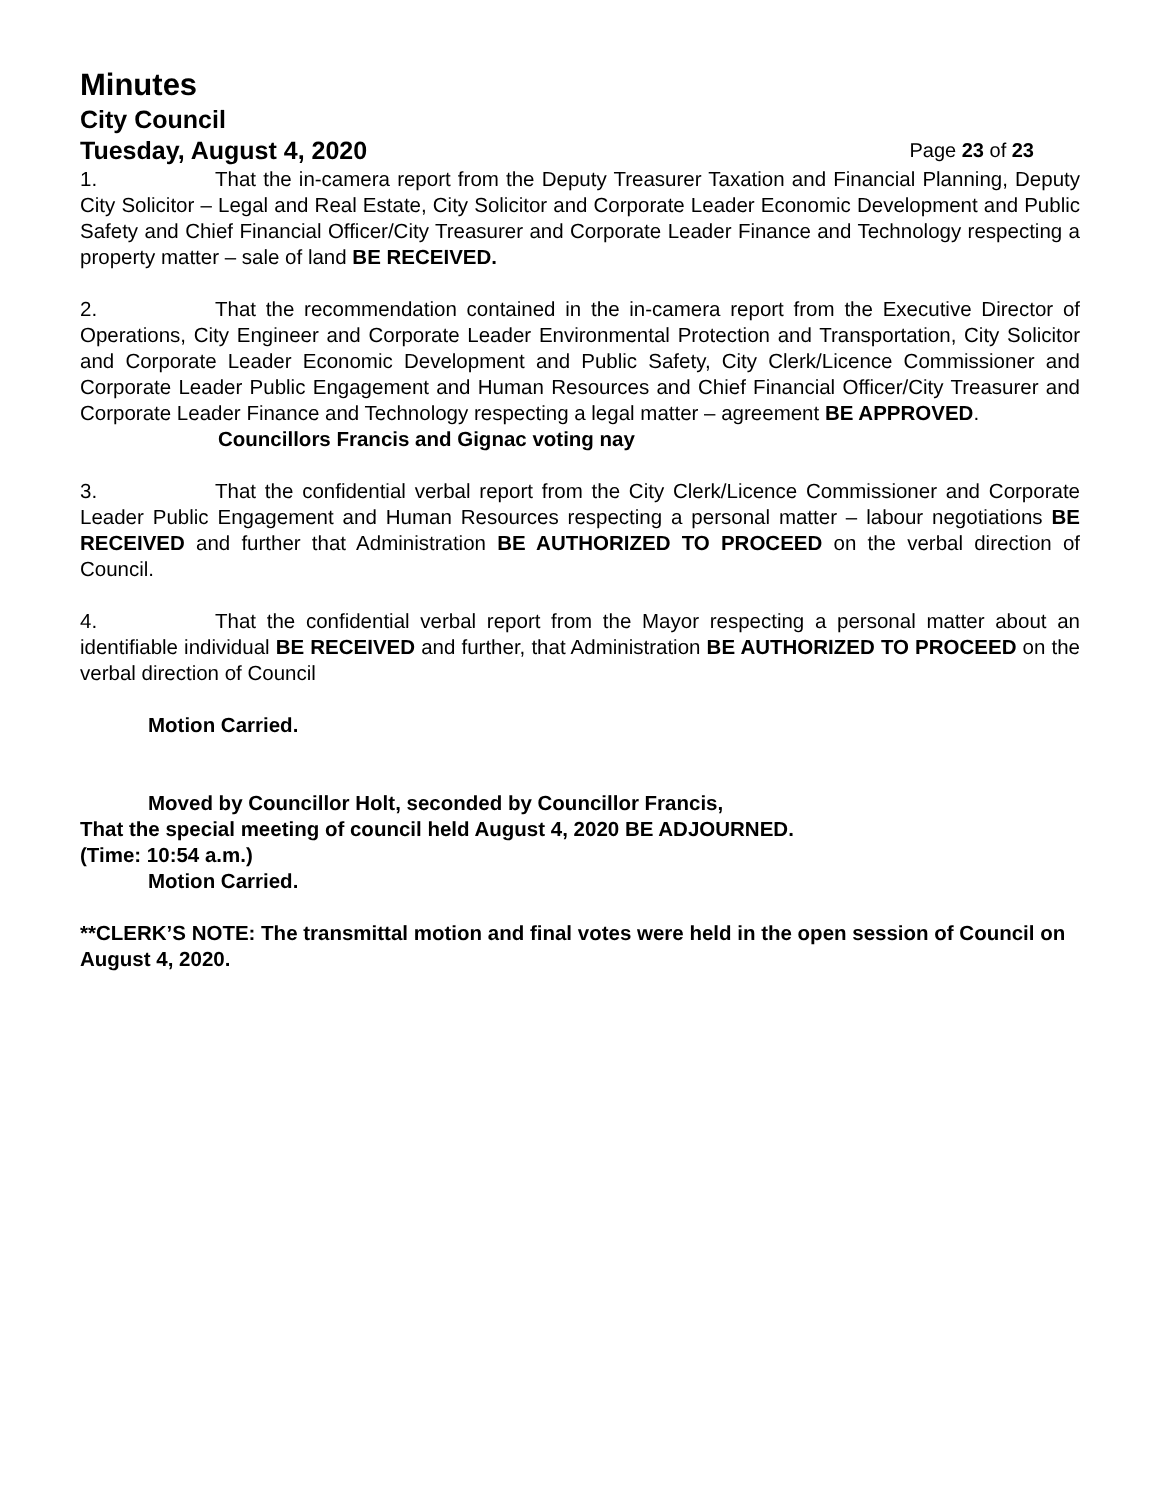Minutes
City Council
Tuesday, August 4, 2020 Page 23 of 23
1. That the in-camera report from the Deputy Treasurer Taxation and Financial Planning, Deputy City Solicitor – Legal and Real Estate, City Solicitor and Corporate Leader Economic Development and Public Safety and Chief Financial Officer/City Treasurer and Corporate Leader Finance and Technology respecting a property matter – sale of land BE RECEIVED.
2. That the recommendation contained in the in-camera report from the Executive Director of Operations, City Engineer and Corporate Leader Environmental Protection and Transportation, City Solicitor and Corporate Leader Economic Development and Public Safety, City Clerk/Licence Commissioner and Corporate Leader Public Engagement and Human Resources and Chief Financial Officer/City Treasurer and Corporate Leader Finance and Technology respecting a legal matter – agreement BE APPROVED.
Councillors Francis and Gignac voting nay
3. That the confidential verbal report from the City Clerk/Licence Commissioner and Corporate Leader Public Engagement and Human Resources respecting a personal matter – labour negotiations BE RECEIVED and further that Administration BE AUTHORIZED TO PROCEED on the verbal direction of Council.
4. That the confidential verbal report from the Mayor respecting a personal matter about an identifiable individual BE RECEIVED and further, that Administration BE AUTHORIZED TO PROCEED on the verbal direction of Council
Motion Carried.
Moved by Councillor Holt, seconded by Councillor Francis,
That the special meeting of council held August 4, 2020 BE ADJOURNED.
(Time: 10:54 a.m.)
Motion Carried.
**CLERK’S NOTE: The transmittal motion and final votes were held in the open session of Council on August 4, 2020.